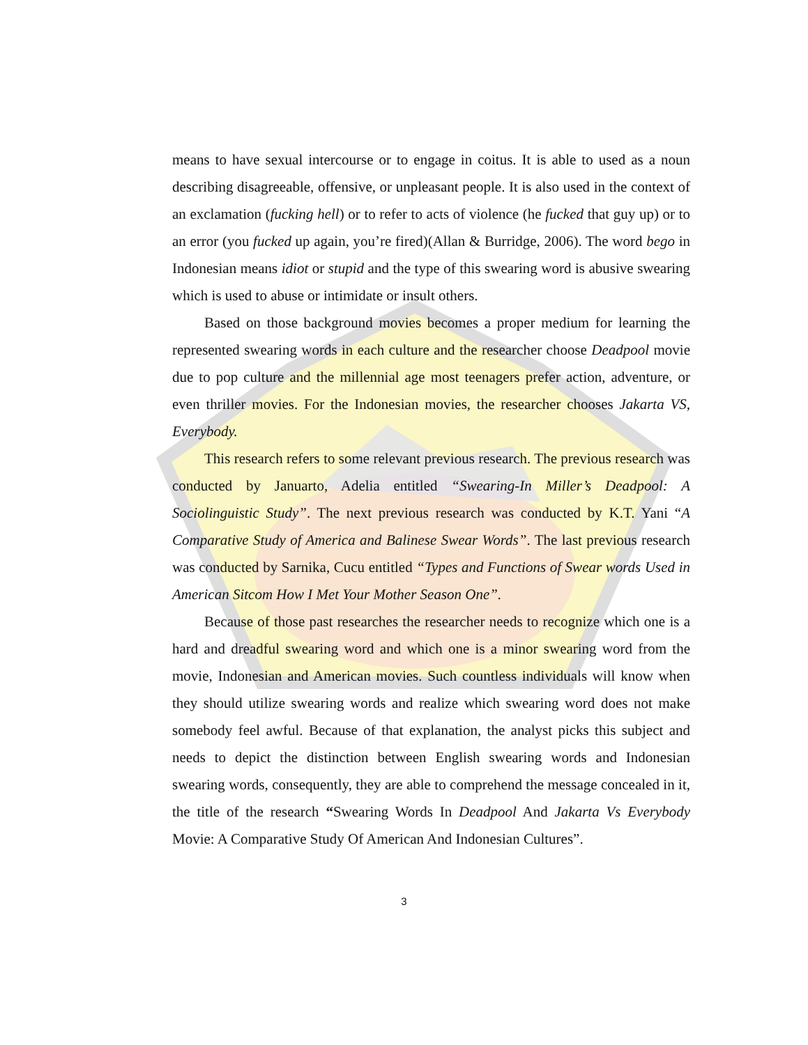means to have sexual intercourse or to engage in coitus. It is able to used as a noun describing disagreeable, offensive, or unpleasant people. It is also used in the context of an exclamation (fucking hell) or to refer to acts of violence (he fucked that guy up) or to an error (you fucked up again, you’re fired)(Allan & Burridge, 2006). The word bego in Indonesian means idiot or stupid and the type of this swearing word is abusive swearing which is used to abuse or intimidate or insult others.
Based on those background movies becomes a proper medium for learning the represented swearing words in each culture and the researcher choose Deadpool movie due to pop culture and the millennial age most teenagers prefer action, adventure, or even thriller movies. For the Indonesian movies, the researcher chooses Jakarta VS, Everybody.
This research refers to some relevant previous research. The previous research was conducted by Januarto, Adelia entitled “Swearing-In Miller’s Deadpool: A Sociolinguistic Study”. The next previous research was conducted by K.T. Yani “A Comparative Study of America and Balinese Swear Words”. The last previous research was conducted by Sarnika, Cucu entitled “Types and Functions of Swear words Used in American Sitcom How I Met Your Mother Season One”.
Because of those past researches the researcher needs to recognize which one is a hard and dreadful swearing word and which one is a minor swearing word from the movie, Indonesian and American movies. Such countless individuals will know when they should utilize swearing words and realize which swearing word does not make somebody feel awful. Because of that explanation, the analyst picks this subject and needs to depict the distinction between English swearing words and Indonesian swearing words, consequently, they are able to comprehend the message concealed in it, the title of the research “Swearing Words In Deadpool And Jakarta Vs Everybody Movie: A Comparative Study Of American And Indonesian Cultures”.
3